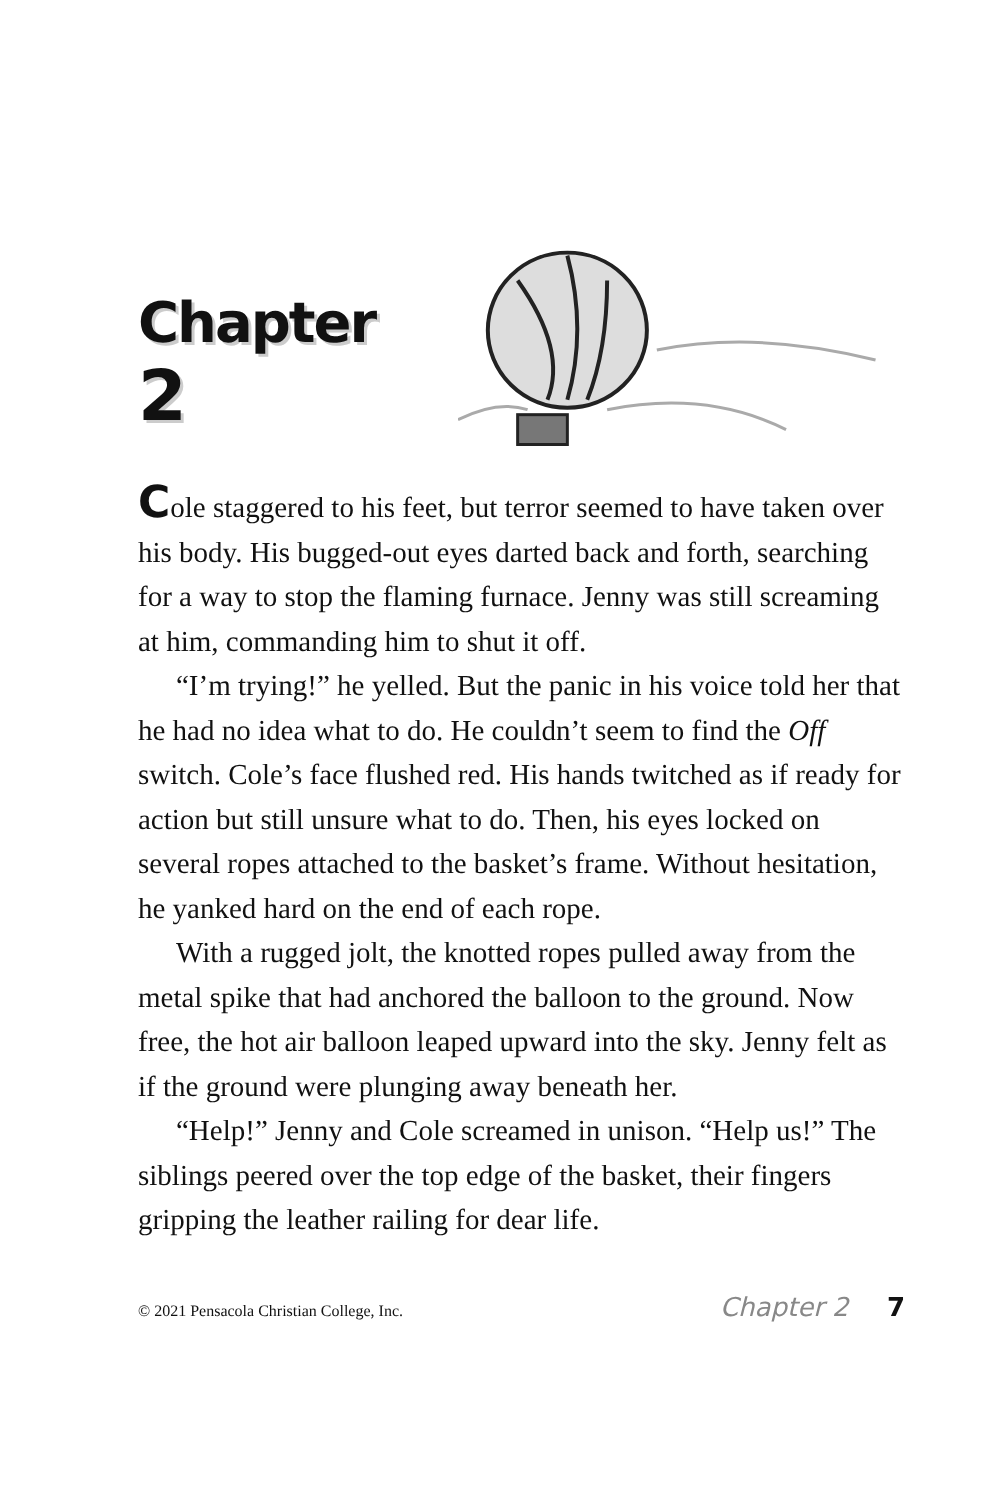Chapter 2
Cole staggered to his feet, but terror seemed to have taken over his body. His bugged-out eyes darted back and forth, searching for a way to stop the flaming furnace. Jenny was still screaming at him, commanding him to shut it off.
“I’m trying!” he yelled. But the panic in his voice told her that he had no idea what to do. He couldn’t seem to find the Off switch. Cole’s face flushed red. His hands twitched as if ready for action but still unsure what to do. Then, his eyes locked on several ropes attached to the basket’s frame. Without hesitation, he yanked hard on the end of each rope.
With a rugged jolt, the knotted ropes pulled away from the metal spike that had anchored the balloon to the ground. Now free, the hot air balloon leaped upward into the sky. Jenny felt as if the ground were plunging away beneath her.
“Help!” Jenny and Cole screamed in unison. “Help us!” The siblings peered over the top edge of the basket, their fingers gripping the leather railing for dear life.
© 2021 Pensacola Christian College, Inc. Chapter 2 7